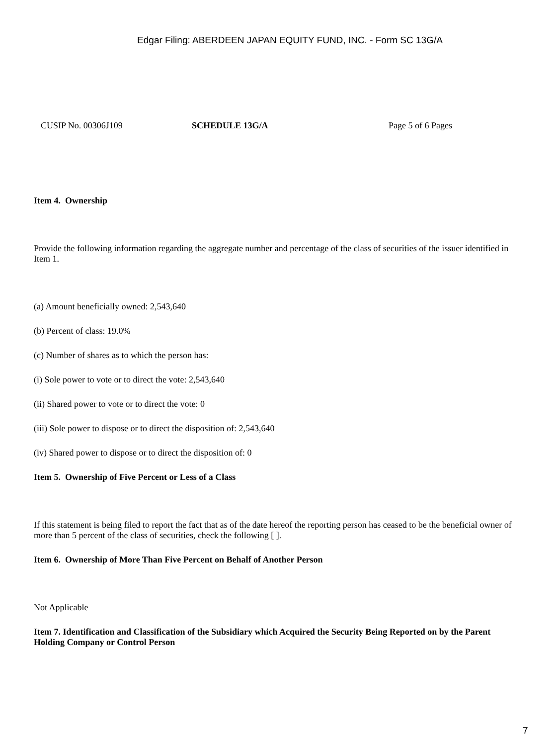Edgar Filing: ABERDEEN JAPAN EQUITY FUND, INC. - Form SC 13G/A
CUSIP No. 00306J109 SCHEDULE 13G/A Page 5 of 6 Pages
Item 4. Ownership
Provide the following information regarding the aggregate number and percentage of the class of securities of the issuer identified in Item 1.
(a) Amount beneficially owned: 2,543,640
(b) Percent of class: 19.0%
(c) Number of shares as to which the person has:
(i) Sole power to vote or to direct the vote: 2,543,640
(ii) Shared power to vote or to direct the vote: 0
(iii) Sole power to dispose or to direct the disposition of: 2,543,640
(iv) Shared power to dispose or to direct the disposition of: 0
Item 5. Ownership of Five Percent or Less of a Class
If this statement is being filed to report the fact that as of the date hereof the reporting person has ceased to be the beneficial owner of more than 5 percent of the class of securities, check the following [ ].
Item 6. Ownership of More Than Five Percent on Behalf of Another Person
Not Applicable
Item 7. Identification and Classification of the Subsidiary which Acquired the Security Being Reported on by the Parent Holding Company or Control Person
7